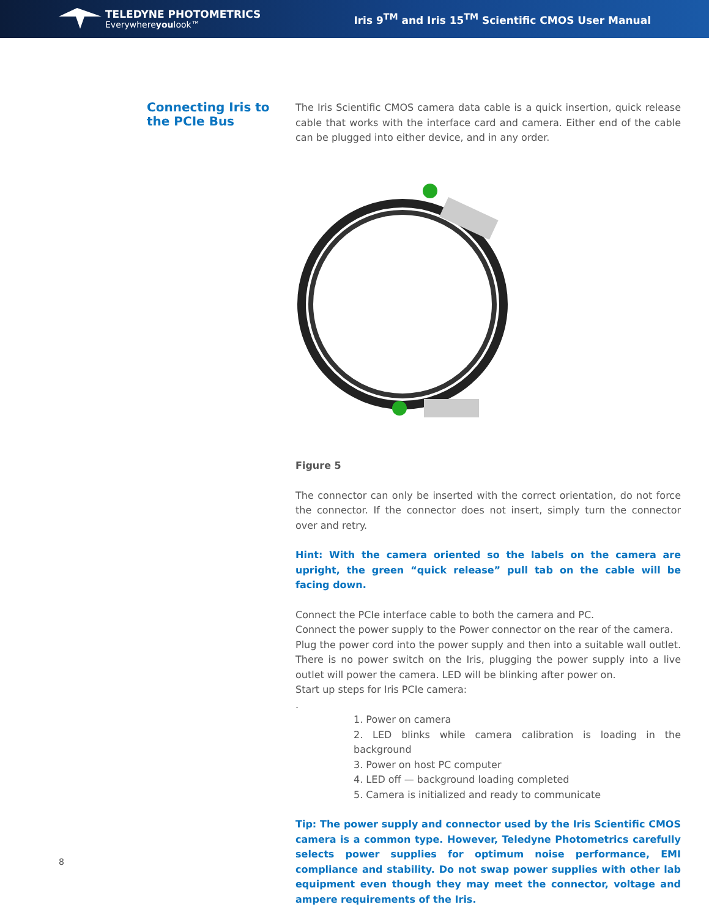TELEDYNE PHOTOMETRICS
Everywhereyoulook™
Iris 9<sup>TM</sup> and Iris 15<sup>TM</sup> Scientific CMOS User Manual
Connecting Iris to the PCIe Bus
The Iris Scientific CMOS camera data cable is a quick insertion, quick release cable that works with the interface card and camera. Either end of the cable can be plugged into either device, and in any order.
Figure 5
The connector can only be inserted with the correct orientation, do not force the connector. If the connector does not insert, simply turn the connector over and retry.
Hint: With the camera oriented so the labels on the camera are upright, the green “quick release” pull tab on the cable will be facing down.
Connect the PCIe interface cable to both the camera and PC.
Connect the power supply to the Power connector on the rear of the camera.
Plug the power cord into the power supply and then into a suitable wall outlet. There is no power switch on the Iris, plugging the power supply into a live outlet will power the camera. LED will be blinking after power on.
Start up steps for Iris PCIe camera:
.
1. Power on camera
2. LED blinks while camera calibration is loading in the background
3. Power on host PC computer
4. LED off — background loading completed
5. Camera is initialized and ready to communicate
Tip: The power supply and connector used by the Iris Scientific CMOS camera is a common type. However, Teledyne Photometrics carefully selects power supplies for optimum noise performance, EMI compliance and stability. Do not swap power supplies with other lab equipment even though they may meet the connector, voltage and ampere requirements of the Iris.
8